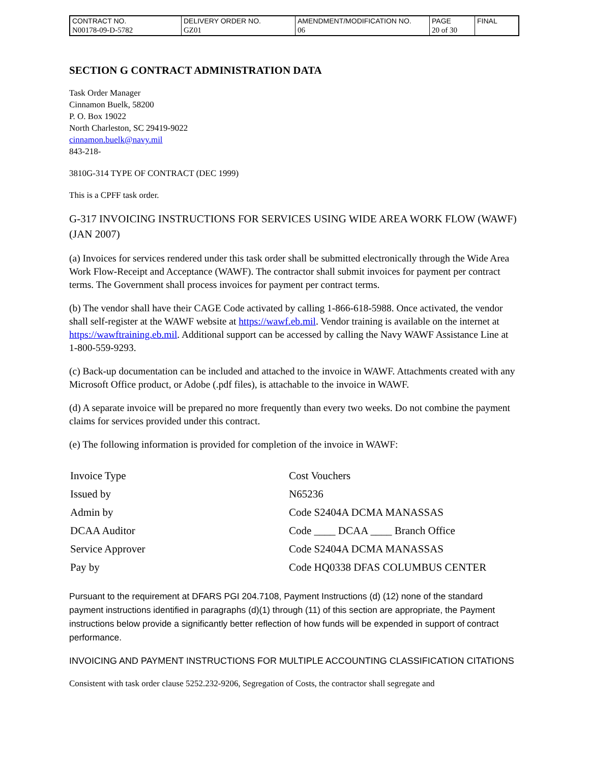| CONTRACT NO. | DELIVERY ORDER NO. | AMENDMENT/MODIFICATION NO. | PAGE | FINAL |
| N00178-09-D-5782 | GZ01 | 06 | 20 of 30 | |
SECTION G CONTRACT ADMINISTRATION DATA
Task Order Manager
Cinnamon Buelk, 58200
P. O. Box 19022
North Charleston, SC 29419-9022
cinnamon.buelk@navy.mil
843-218-
3810G-314 TYPE OF CONTRACT (DEC 1999)
This is a CPFF task order.
G-317 INVOICING INSTRUCTIONS FOR SERVICES USING WIDE AREA WORK FLOW (WAWF) (JAN 2007)
(a) Invoices for services rendered under this task order shall be submitted electronically through the Wide Area Work Flow-Receipt and Acceptance (WAWF). The contractor shall submit invoices for payment per contract terms. The Government shall process invoices for payment per contract terms.
(b) The vendor shall have their CAGE Code activated by calling 1-866-618-5988. Once activated, the vendor shall self-register at the WAWF website at https://wawf.eb.mil. Vendor training is available on the internet at https://wawftraining.eb.mil. Additional support can be accessed by calling the Navy WAWF Assistance Line at 1-800-559-9293.
(c) Back-up documentation can be included and attached to the invoice in WAWF. Attachments created with any Microsoft Office product, or Adobe (.pdf files), is attachable to the invoice in WAWF.
(d) A separate invoice will be prepared no more frequently than every two weeks. Do not combine the payment claims for services provided under this contract.
(e) The following information is provided for completion of the invoice in WAWF:
| Invoice Type | Cost Vouchers |
| Issued by | N65236 |
| Admin by | Code S2404A DCMA MANASSAS |
| DCAA Auditor | Code ____ DCAA ____ Branch Office |
| Service Approver | Code S2404A DCMA MANASSAS |
| Pay by | Code HQ0338 DFAS COLUMBUS CENTER |
Pursuant to the requirement at DFARS PGI 204.7108, Payment Instructions (d) (12) none of the standard payment instructions identified in paragraphs (d)(1) through (11) of this section are appropriate, the Payment instructions below provide a significantly better reflection of how funds will be expended in support of contract performance.
INVOICING AND PAYMENT INSTRUCTIONS FOR MULTIPLE ACCOUNTING CLASSIFICATION CITATIONS
Consistent with task order clause 5252.232-9206, Segregation of Costs, the contractor shall segregate and